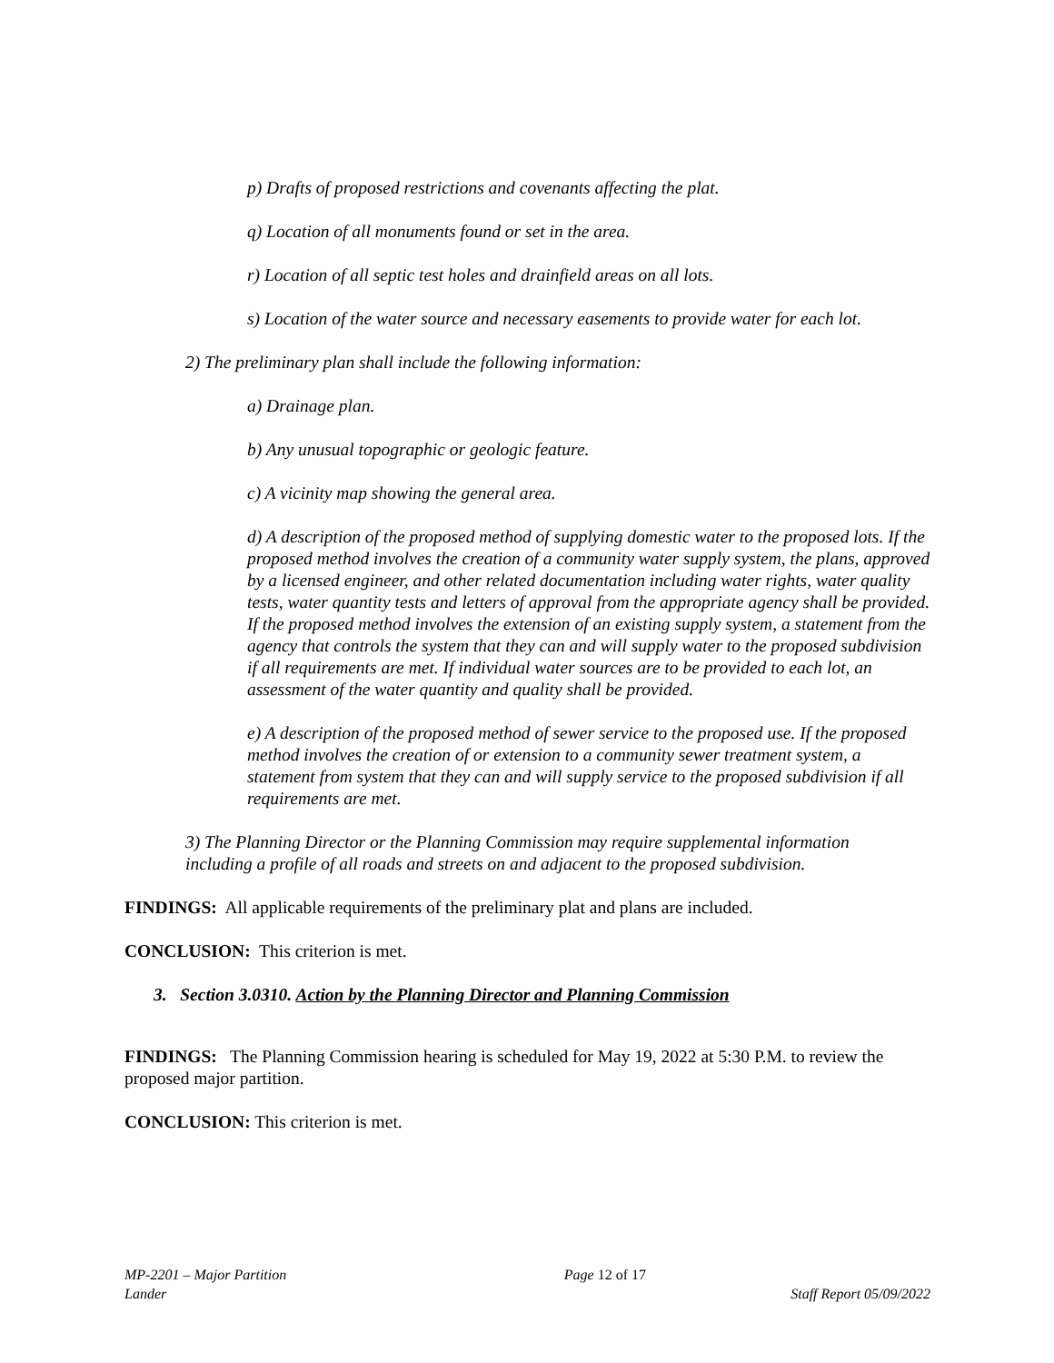p) Drafts of proposed restrictions and covenants affecting the plat.
q) Location of all monuments found or set in the area.
r) Location of all septic test holes and drainfield areas on all lots.
s) Location of the water source and necessary easements to provide water for each lot.
2) The preliminary plan shall include the following information:
a) Drainage plan.
b) Any unusual topographic or geologic feature.
c) A vicinity map showing the general area.
d) A description of the proposed method of supplying domestic water to the proposed lots. If the proposed method involves the creation of a community water supply system, the plans, approved by a licensed engineer, and other related documentation including water rights, water quality tests, water quantity tests and letters of approval from the appropriate agency shall be provided. If the proposed method involves the extension of an existing supply system, a statement from the agency that controls the system that they can and will supply water to the proposed subdivision if all requirements are met. If individual water sources are to be provided to each lot, an assessment of the water quantity and quality shall be provided.
e) A description of the proposed method of sewer service to the proposed use. If the proposed method involves the creation of or extension to a community sewer treatment system, a statement from system that they can and will supply service to the proposed subdivision if all requirements are met.
3) The Planning Director or the Planning Commission may require supplemental information including a profile of all roads and streets on and adjacent to the proposed subdivision.
FINDINGS: All applicable requirements of the preliminary plat and plans are included.
CONCLUSION: This criterion is met.
3. Section 3.0310. Action by the Planning Director and Planning Commission
FINDINGS: The Planning Commission hearing is scheduled for May 19, 2022 at 5:30 P.M. to review the proposed major partition.
CONCLUSION: This criterion is met.
MP-2201 – Major Partition Page 12 of 17
Lander Staff Report 05/09/2022